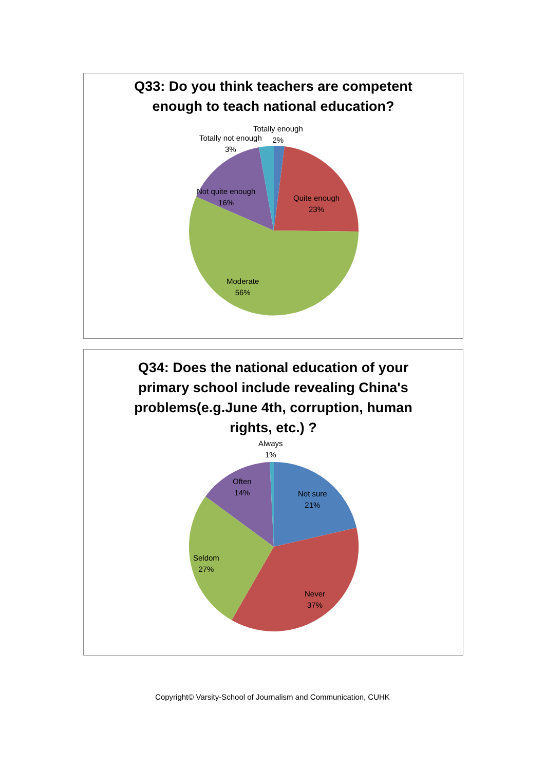Q33: Do you think teachers are competent
enough to teach national education?
Totally enough
2%
Totally not enough
3%
Not quite enough
16%
Quite enough
23%
Moderate
56%
Q34: Does the national education of your
primary school include revealing China's
problems(e.g.June 4th, corruption, human
rights, etc.) ?
Always
1%
Often
14%
Not sure
21%
Seldom
27%
Never
37%
Copyright© Varsity-School of Journalism and Communication, CUHK